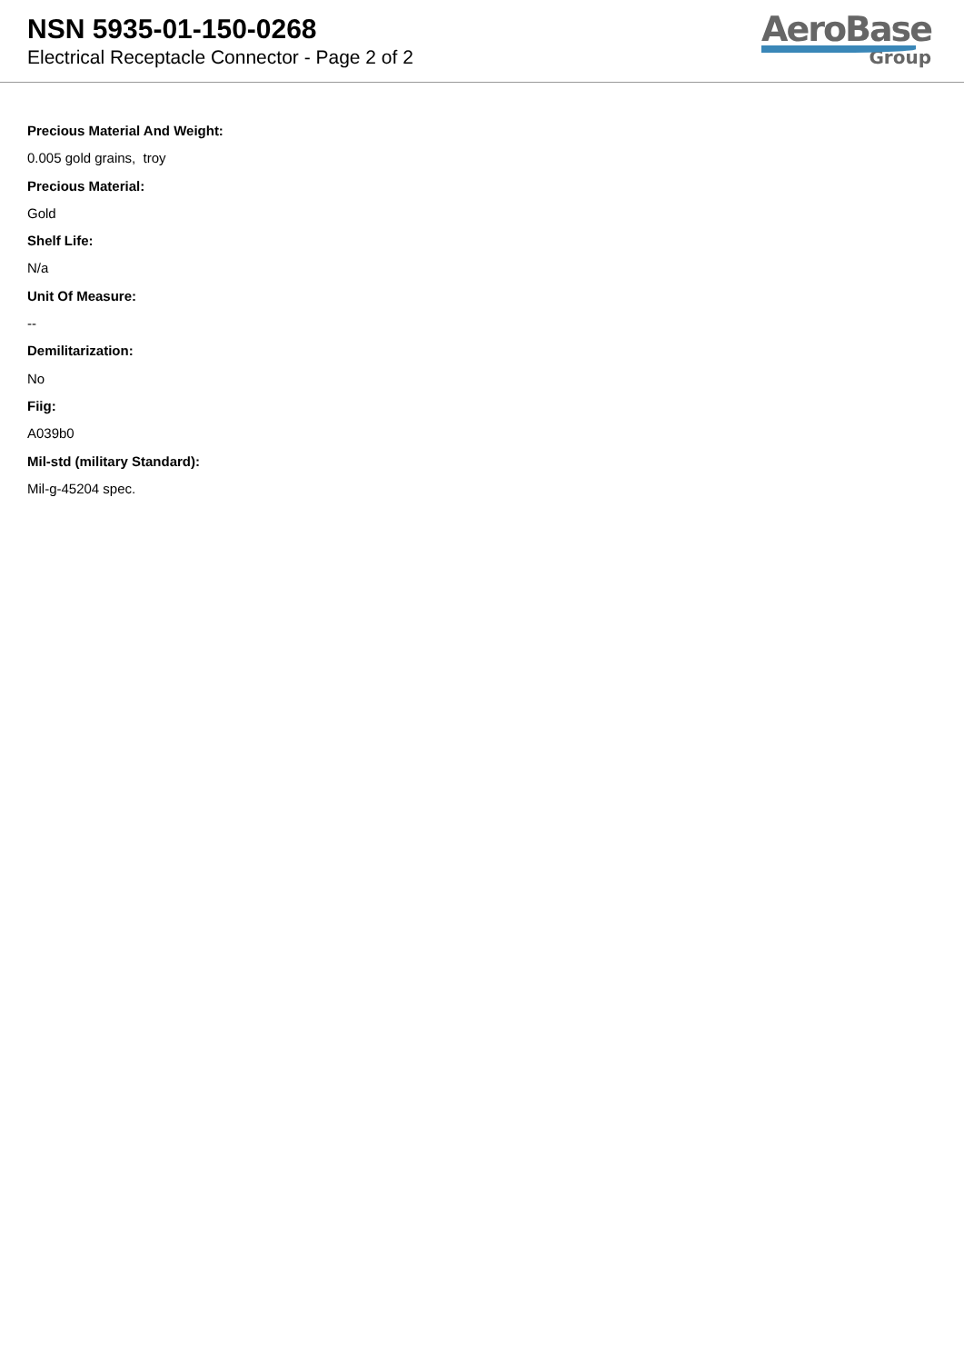NSN 5935-01-150-0268
Electrical Receptacle Connector - Page 2 of 2
AeroBase
Group
Precious Material And Weight:
0.005 gold grains, troy
Precious Material:
Gold
Shelf Life:
N/a
Unit Of Measure:
--
Demilitarization:
No
Fiig:
A039b0
Mil-std (military Standard):
Mil-g-45204 spec.